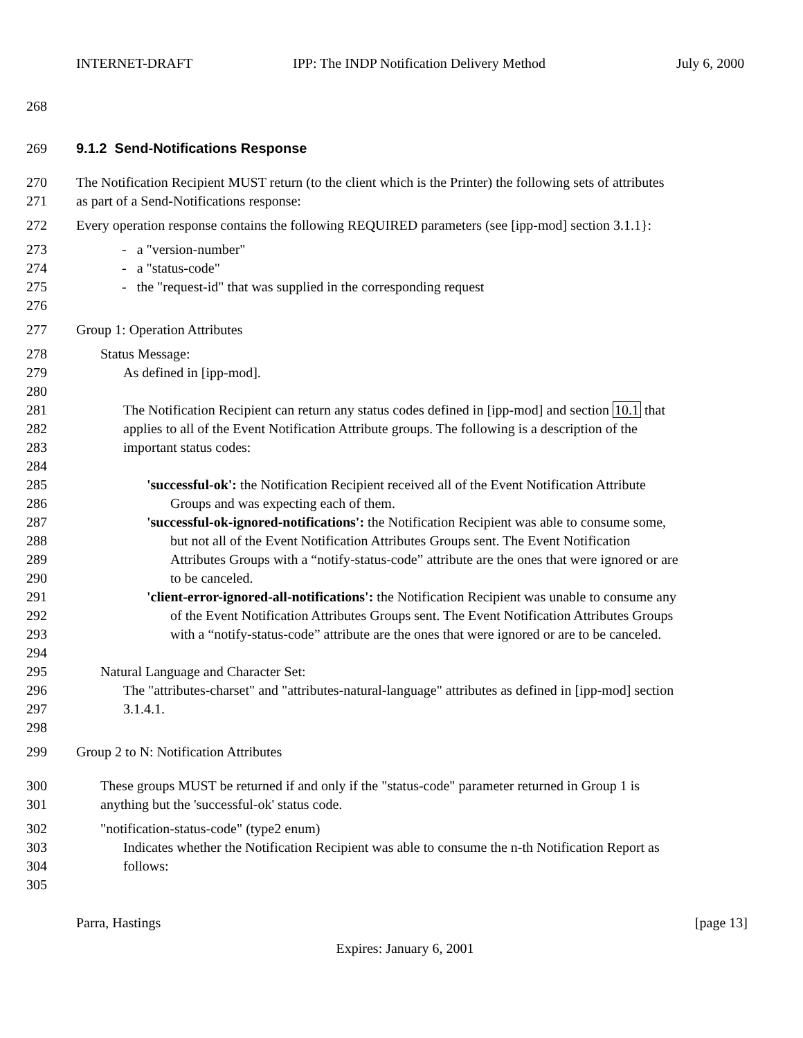INTERNET-DRAFT IPP: The INDP Notification Delivery Method July 6, 2000
268
269 9.1.2 Send-Notifications Response
270 The Notification Recipient MUST return (to the client which is the Printer) the following sets of attributes
271 as part of a Send-Notifications response:
272 Every operation response contains the following REQUIRED parameters (see [ipp-mod] section 3.1.1}:
273 - a "version-number"
274 - a "status-code"
275 - the "request-id" that was supplied in the corresponding request
276
277 Group 1: Operation Attributes
278 Status Message:
279 As defined in [ipp-mod].
280
281 The Notification Recipient can return any status codes defined in [ipp-mod] and section 10.1 that
282 applies to all of the Event Notification Attribute groups. The following is a description of the
283 important status codes:
284
285 'successful-ok': the Notification Recipient received all of the Event Notification Attribute
286 Groups and was expecting each of them.
287 'successful-ok-ignored-notifications': the Notification Recipient was able to consume some,
288 but not all of the Event Notification Attributes Groups sent. The Event Notification
289 Attributes Groups with a “notify-status-code” attribute are the ones that were ignored or are
290 to be canceled.
291 'client-error-ignored-all-notifications': the Notification Recipient was unable to consume any
292 of the Event Notification Attributes Groups sent. The Event Notification Attributes Groups
293 with a “notify-status-code” attribute are the ones that were ignored or are to be canceled.
294
295 Natural Language and Character Set:
296 The "attributes-charset" and "attributes-natural-language" attributes as defined in [ipp-mod] section
297 3.1.4.1.
298
299 Group 2 to N: Notification Attributes
300 These groups MUST be returned if and only if the "status-code" parameter returned in Group 1 is
301 anything but the 'successful-ok' status code.
302 "notification-status-code" (type2 enum)
303 Indicates whether the Notification Recipient was able to consume the n-th Notification Report as
304 follows:
305
Parra, Hastings [page 13]
Expires: January 6, 2001